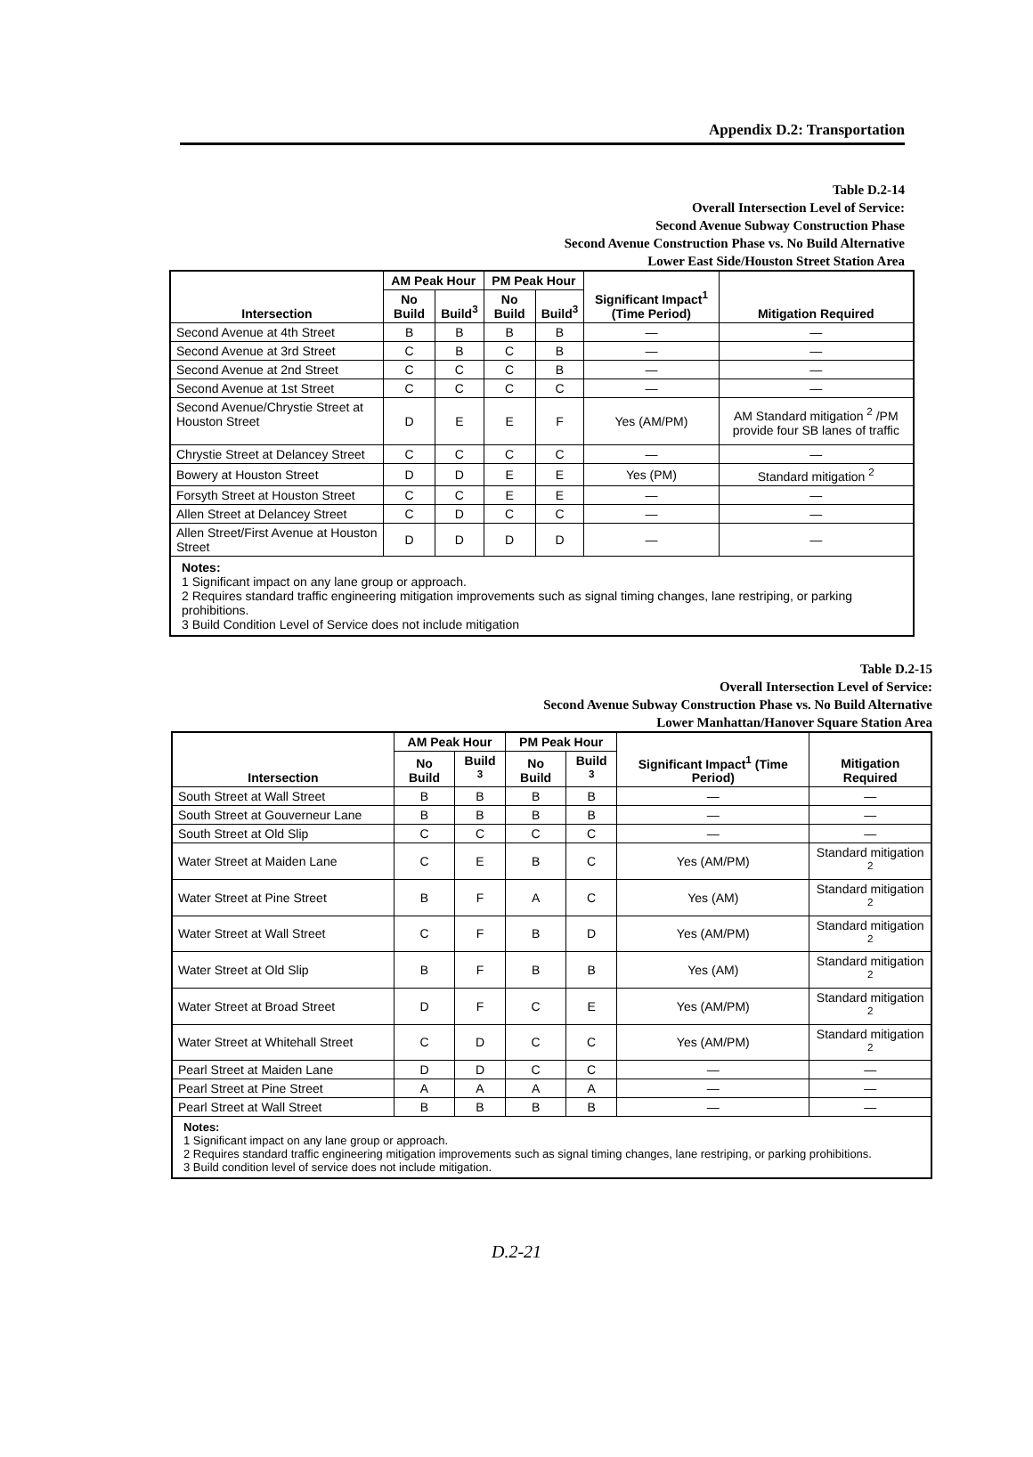Appendix D.2: Transportation
Table D.2-14
Overall Intersection Level of Service:
Second Avenue Subway Construction Phase
Second Avenue Construction Phase vs. No Build Alternative
Lower East Side/Houston Street Station Area
| Intersection | AM Peak Hour | | PM Peak Hour | | Significant Impact<sup>1</sup> (Time Period) | Mitigation Required |
| --- | --- | --- | --- | --- | --- | --- |
| | No Build | Build<sup>3</sup> | No Build | Build<sup>3</sup> | | |
| Second Avenue at 4th Street | B | B | B | B | — | — |
| Second Avenue at 3rd Street | C | B | C | B | — | — |
| Second Avenue at 2nd Street | C | C | C | B | — | — |
| Second Avenue at 1st Street | C | C | C | C | — | — |
| Second Avenue/Chrystie Street at Houston Street | D | E | E | F | Yes (AM/PM) | AM Standard mitigation <sup>2</sup> /PM provide four SB lanes of traffic |
| Chrystie Street at Delancey Street | C | C | C | C | — | — |
| Bowery at Houston Street | D | D | E | E | Yes (PM) | Standard mitigation <sup>2</sup> |
| Forsyth Street at Houston Street | C | C | E | E | — | — |
| Allen Street at Delancey Street | C | D | C | C | — | — |
| Allen Street/First Avenue at Houston Street | D | D | D | D | — | — |
| Notes: 1 Significant impact on any lane group or approach. 2 Requires standard traffic engineering mitigation improvements such as signal timing changes, lane restriping, or parking prohibitions. 3 Build Condition Level of Service does not include mitigation | | | | | | |
Table D.2-15
Overall Intersection Level of Service:
Second Avenue Subway Construction Phase vs. No Build Alternative
Lower Manhattan/Hanover Square Station Area
| Intersection | AM Peak Hour | | PM Peak Hour | | Significant Impact<sup>1</sup> (Time Period) | Mitigation Required |
| --- | --- | --- | --- | --- | --- | --- |
| | No Build | Build <sup>3</sup> | No Build | Build <sup>3</sup> | | |
| South Street at Wall Street | B | B | B | B | — | — |
| South Street at Gouverneur Lane | B | B | B | B | — | — |
| South Street at Old Slip | C | C | C | C | — | — |
| Water Street at Maiden Lane | C | E | B | C | Yes (AM/PM) | Standard mitigation <sup>2</sup> |
| Water Street at Pine Street | B | F | A | C | Yes (AM) | Standard mitigation <sup>2</sup> |
| Water Street at Wall Street | C | F | B | D | Yes (AM/PM) | Standard mitigation <sup>2</sup> |
| Water Street at Old Slip | B | F | B | B | Yes (AM) | Standard mitigation <sup>2</sup> |
| Water Street at Broad Street | D | F | C | E | Yes (AM/PM) | Standard mitigation <sup>2</sup> |
| Water Street at Whitehall Street | C | D | C | C | Yes (AM/PM) | Standard mitigation <sup>2</sup> |
| Pearl Street at Maiden Lane | D | D | C | C | — | — |
| Pearl Street at Pine Street | A | A | A | A | — | — |
| Pearl Street at Wall Street | B | B | B | B | — | — |
| Notes: 1 Significant impact on any lane group or approach. 2 Requires standard traffic engineering mitigation improvements such as signal timing changes, lane restriping, or parking prohibitions. 3 Build condition level of service does not include mitigation. | | | | | | |
D.2-21